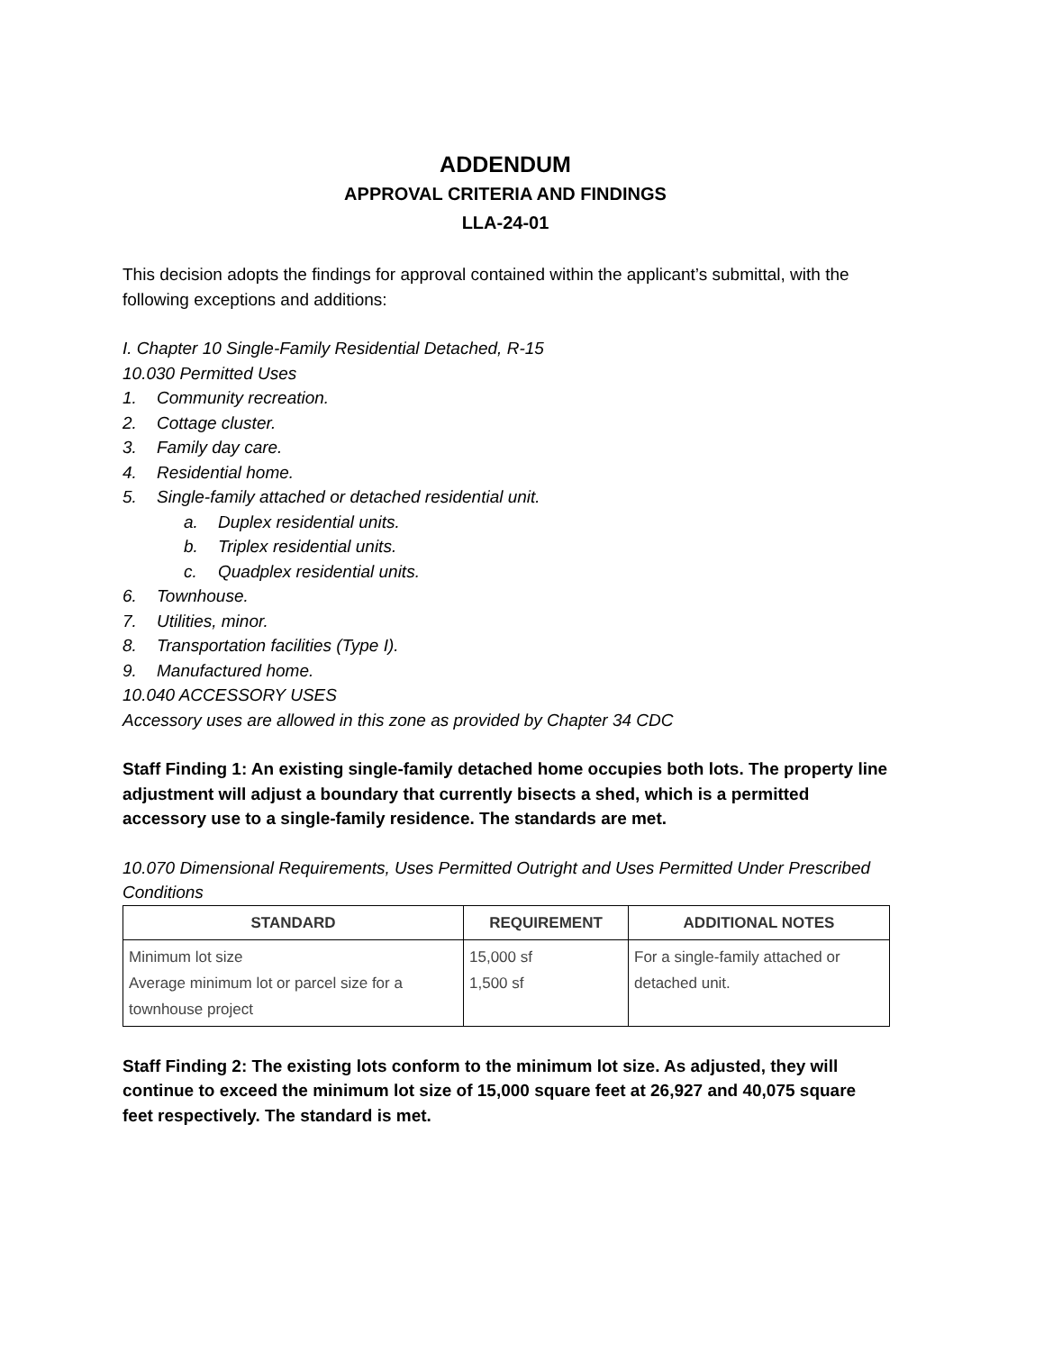ADDENDUM
APPROVAL CRITERIA AND FINDINGS
LLA-24-01
This decision adopts the findings for approval contained within the applicant’s submittal, with the following exceptions and additions:
I. Chapter 10 Single-Family Residential Detached, R-15
10.030 Permitted Uses
1. Community recreation.
2. Cottage cluster.
3. Family day care.
4. Residential home.
5. Single-family attached or detached residential unit.
a. Duplex residential units.
b. Triplex residential units.
c. Quadplex residential units.
6. Townhouse.
7. Utilities, minor.
8. Transportation facilities (Type I).
9. Manufactured home.
10.040 ACCESSORY USES
Accessory uses are allowed in this zone as provided by Chapter 34 CDC
Staff Finding 1: An existing single-family detached home occupies both lots. The property line adjustment will adjust a boundary that currently bisects a shed, which is a permitted accessory use to a single-family residence. The standards are met.
10.070 Dimensional Requirements, Uses Permitted Outright and Uses Permitted Under Prescribed Conditions
| STANDARD | REQUIREMENT | ADDITIONAL NOTES |
| --- | --- | --- |
| Minimum lot size Average minimum lot or parcel size for a townhouse project | 15,000 sf 1,500 sf | For a single-family attached or detached unit. |
Staff Finding 2: The existing lots conform to the minimum lot size. As adjusted, they will continue to exceed the minimum lot size of 15,000 square feet at 26,927 and 40,075 square feet respectively. The standard is met.